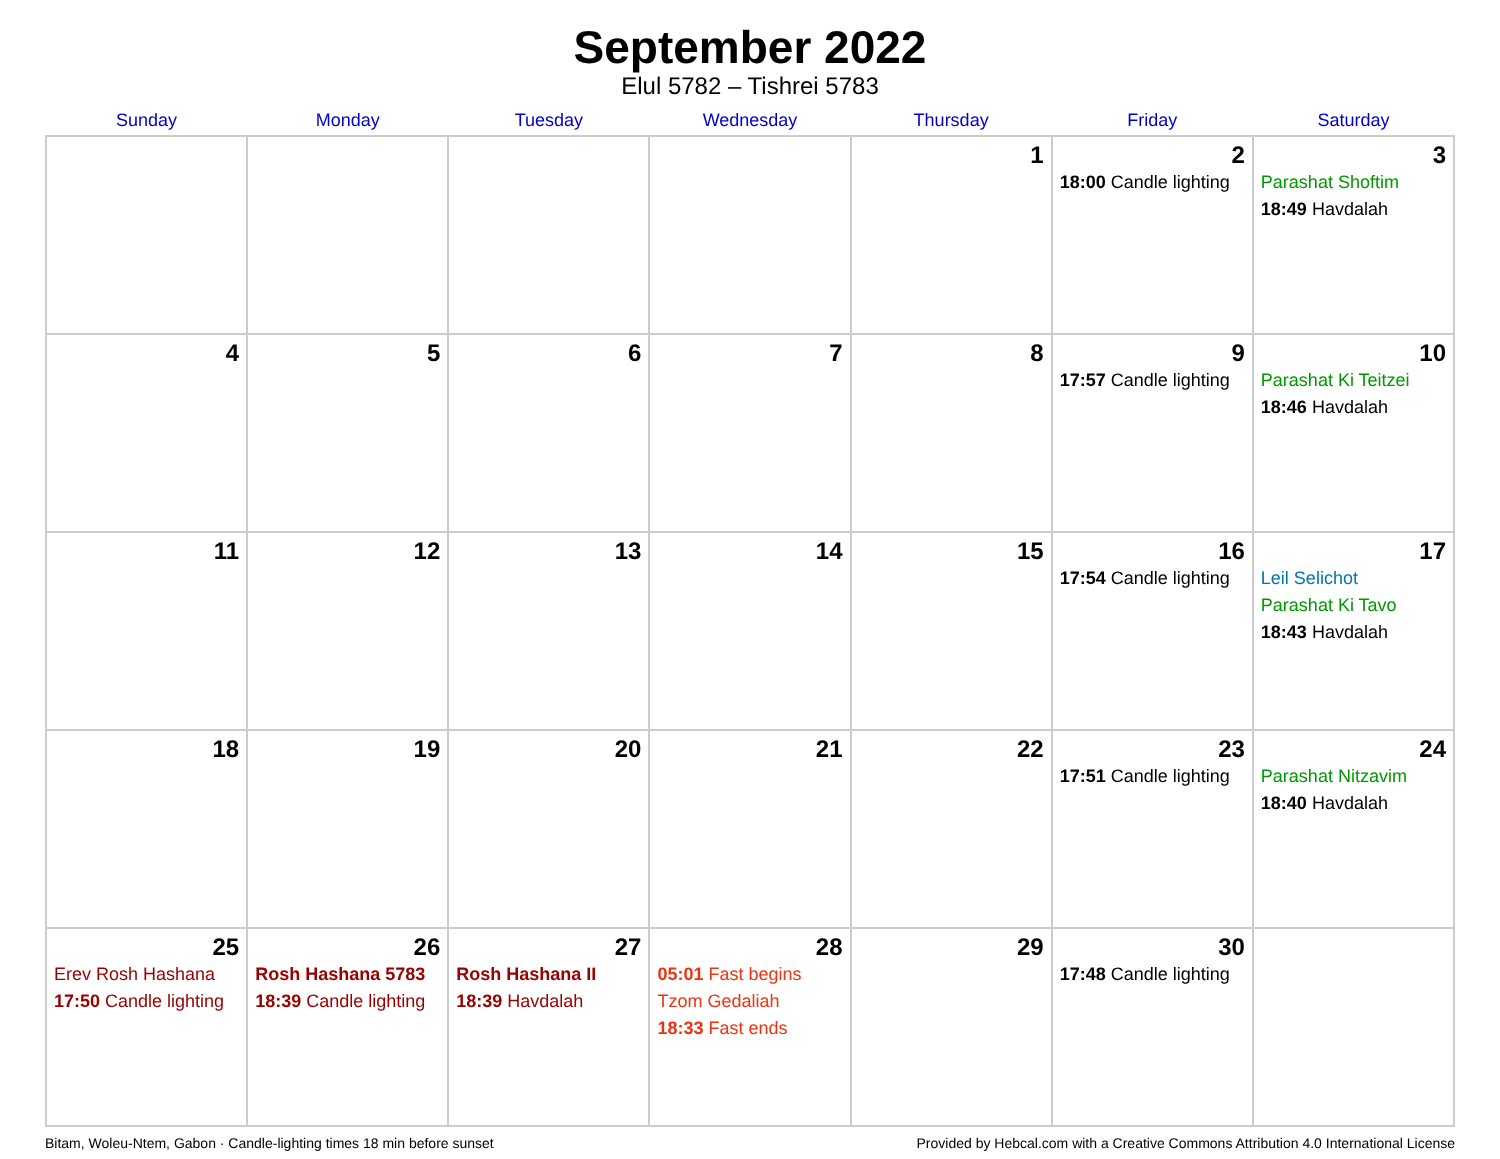September 2022
Elul 5782 – Tishrei 5783
| Sunday | Monday | Tuesday | Wednesday | Thursday | Friday | Saturday |
| --- | --- | --- | --- | --- | --- | --- |
| | | | | 1 | 2 18:00 Candle lighting | 3 Parashat Shoftim 18:49 Havdalah |
| 4 | 5 | 6 | 7 | 8 | 9 17:57 Candle lighting | 10 Parashat Ki Teitzei 18:46 Havdalah |
| 11 | 12 | 13 | 14 | 15 | 16 17:54 Candle lighting | 17 Leil Selichot Parashat Ki Tavo 18:43 Havdalah |
| 18 | 19 | 20 | 21 | 22 | 23 17:51 Candle lighting | 24 Parashat Nitzavim 18:40 Havdalah |
| 25 Erev Rosh Hashana 17:50 Candle lighting | 26 Rosh Hashana 5783 18:39 Candle lighting | 27 Rosh Hashana II 18:39 Havdalah | 28 05:01 Fast begins Tzom Gedaliah 18:33 Fast ends | 29 | 30 17:48 Candle lighting | |
Bitam, Woleu-Ntem, Gabon · Candle-lighting times 18 min before sunset Provided by Hebcal.com with a Creative Commons Attribution 4.0 International License